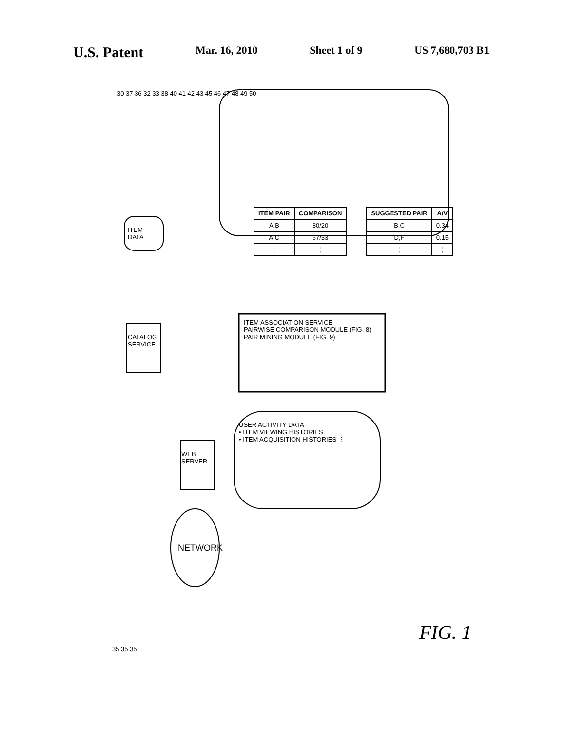U.S. Patent Mar. 16, 2010 Sheet 1 of 9 US 7,680,703 B1
| ITEM PAIR | COMPARISON |
| --- | --- |
| A,B | 80/20 |
| A,C | 67/33 |
| ⋮ | ⋮ |
| SUGGESTED PAIR | A/V |
| --- | --- |
| B,C | 0.34 |
| D,F | 0.15 |
| ⋮ | ⋮ |
ITEM ASSOCIATION SERVICE
PAIRWISE COMPARISON MODULE (FIG. 8)
PAIR MINING MODULE (FIG. 9)
USER ACTIVITY DATA
• ITEM VIEWING HISTORIES
• ITEM ACQUISITION HISTORIES ⋮
WEB SERVER
CATALOG SERVICE
ITEM DATA
NETWORK
35 35 35
30 37 36 32 33 38 40 41 42 43 45 46 47 48 49 50
FIG. 1